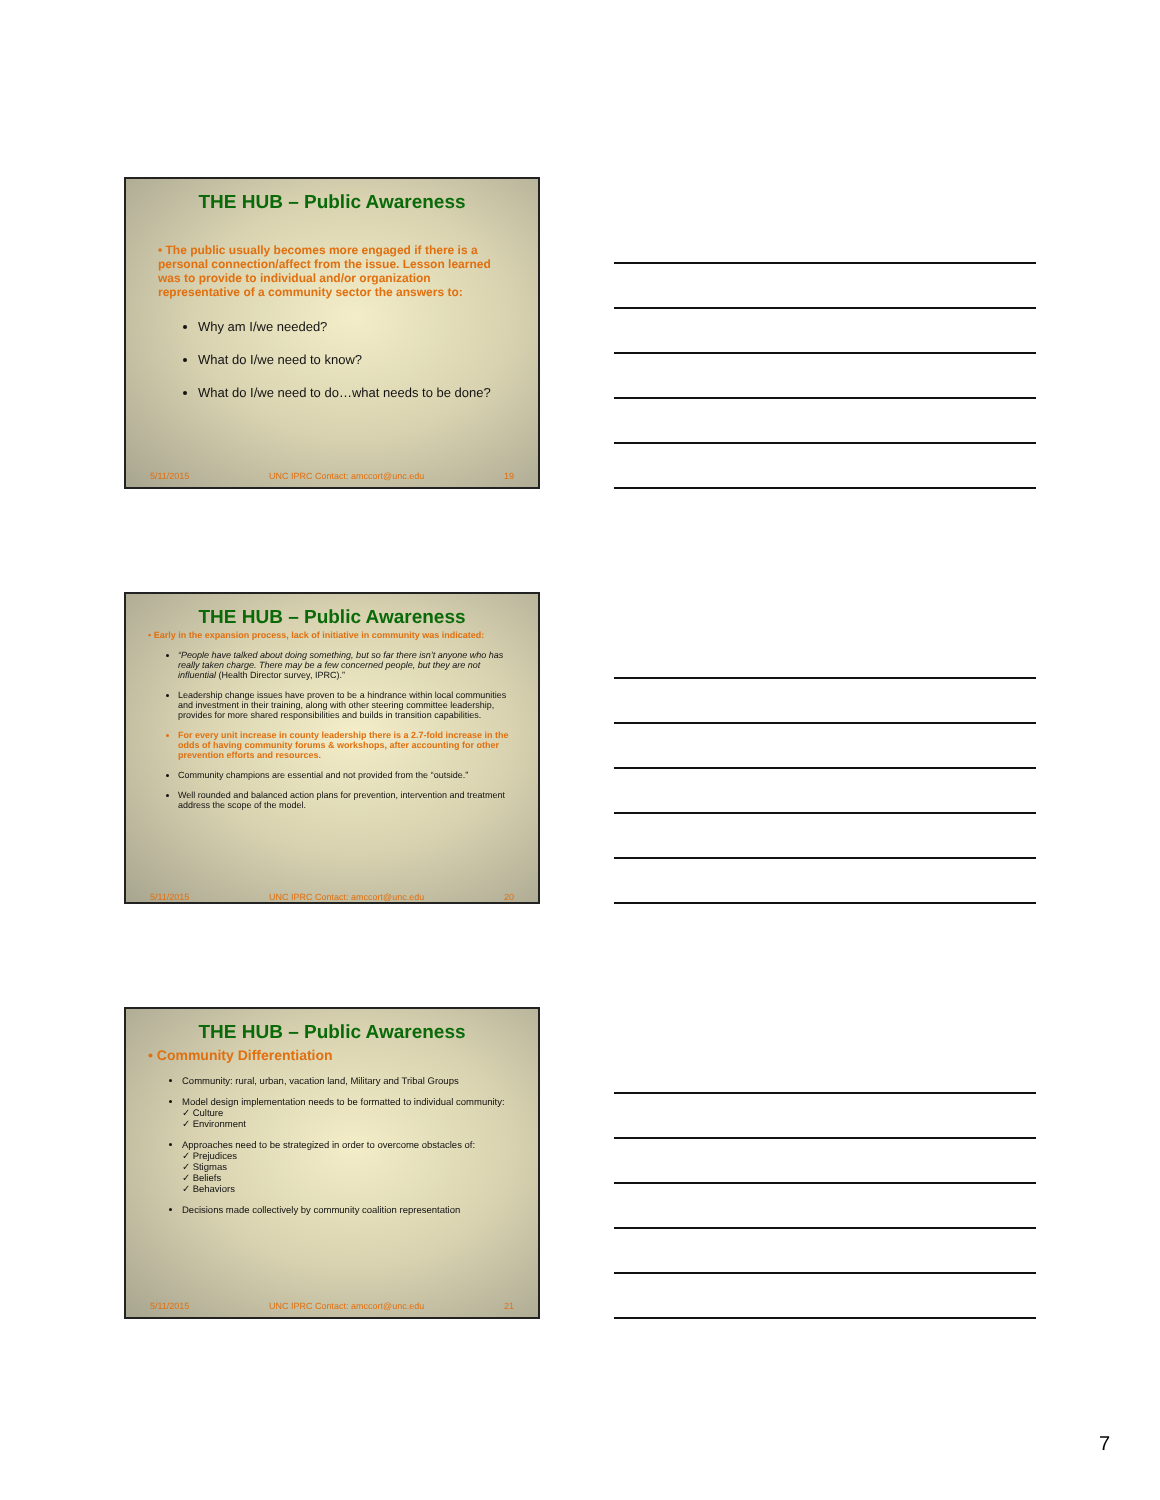THE HUB – Public Awareness
• The public usually becomes more engaged if there is a personal connection/affect from the issue. Lesson learned was to provide to individual and/or organization representative of a community sector the answers to:
Why am I/we needed?
What do I/we need to know?
What do I/we need to do…what needs to be done?
5/11/2015 UNC IPRC Contact: amccort@unc.edu 19
THE HUB – Public Awareness
• Early in the expansion process, lack of initiative in community was indicated:
“People have talked about doing something, but so far there isn’t anyone who has really taken charge. There may be a few concerned people, but they are not influential (Health Director survey, IPRC).”
Leadership change issues have proven to be a hindrance within local communities and investment in their training, along with other steering committee leadership, provides for more shared responsibilities and builds in transition capabilities.
For every unit increase in county leadership there is a 2.7-fold increase in the odds of having community forums & workshops, after accounting for other prevention efforts and resources.
Community champions are essential and not provided from the “outside.”
Well rounded and balanced action plans for prevention, intervention and treatment address the scope of the model.
5/11/2015 UNC IPRC Contact: amccort@unc.edu 20
THE HUB – Public Awareness
• Community Differentiation
Community: rural, urban, vacation land, Military and Tribal Groups
Model design implementation needs to be formatted to individual community:
✓ Culture
✓ Environment
Approaches need to be strategized in order to overcome obstacles of:
✓ Prejudices
✓ Stigmas
✓ Beliefs
✓ Behaviors
Decisions made collectively by community coalition representation
5/11/2015 UNC IPRC Contact: amccort@unc.edu 21
7